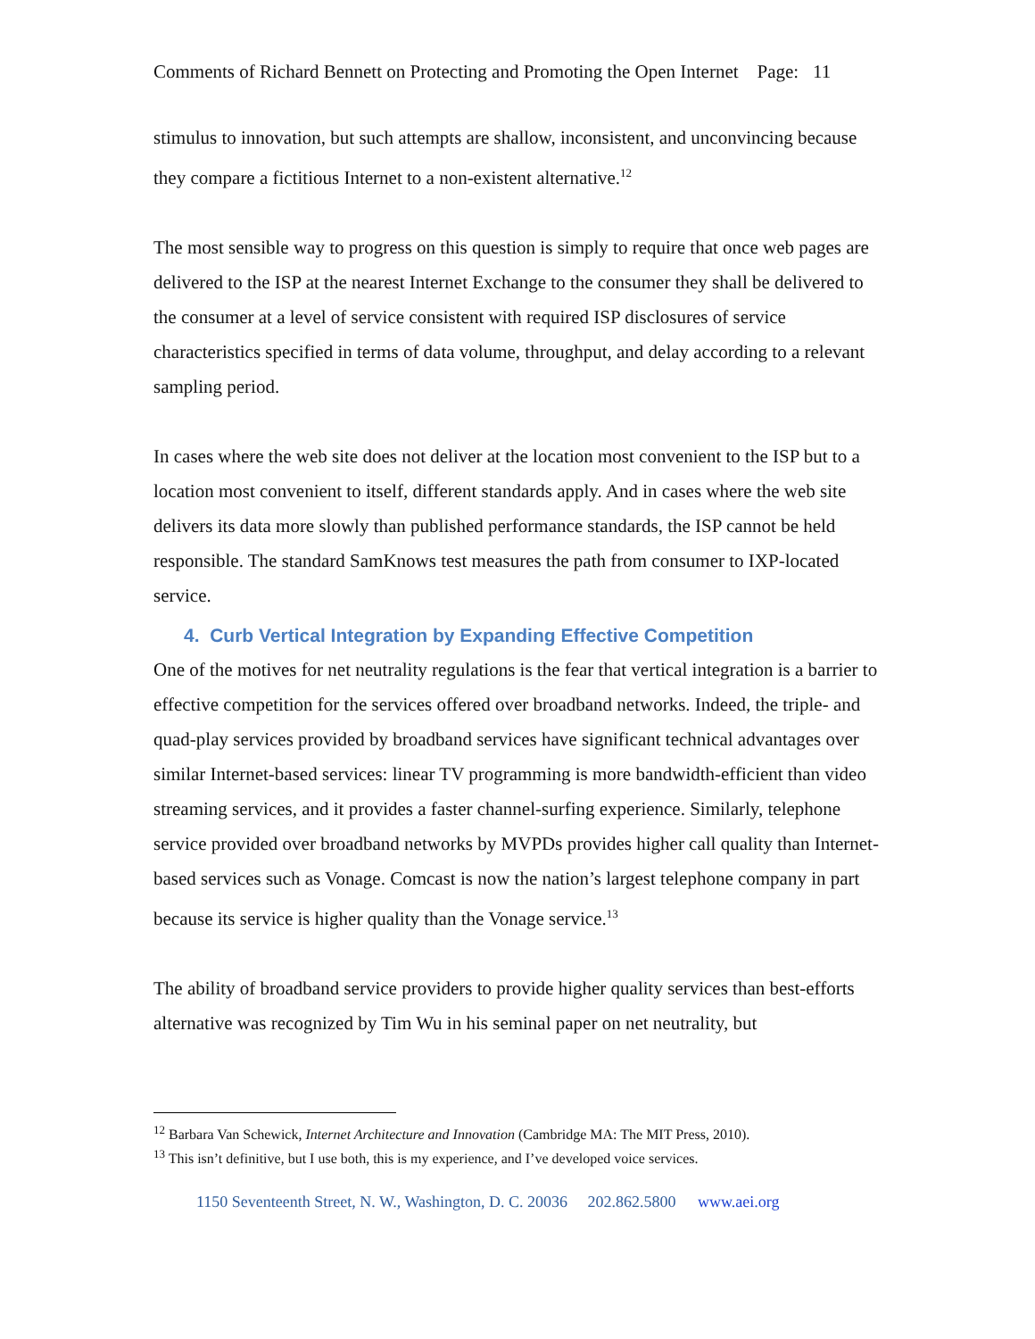Comments of Richard Bennett on Protecting and Promoting the Open Internet Page: 11
stimulus to innovation, but such attempts are shallow, inconsistent, and unconvincing because they compare a fictitious Internet to a non-existent alternative.<sup>12</sup>
The most sensible way to progress on this question is simply to require that once web pages are delivered to the ISP at the nearest Internet Exchange to the consumer they shall be delivered to the consumer at a level of service consistent with required ISP disclosures of service characteristics specified in terms of data volume, throughput, and delay according to a relevant sampling period.
In cases where the web site does not deliver at the location most convenient to the ISP but to a location most convenient to itself, different standards apply. And in cases where the web site delivers its data more slowly than published performance standards, the ISP cannot be held responsible. The standard SamKnows test measures the path from consumer to IXP-located service.
4. Curb Vertical Integration by Expanding Effective Competition
One of the motives for net neutrality regulations is the fear that vertical integration is a barrier to effective competition for the services offered over broadband networks. Indeed, the triple- and quad-play services provided by broadband services have significant technical advantages over similar Internet-based services: linear TV programming is more bandwidth-efficient than video streaming services, and it provides a faster channel-surfing experience. Similarly, telephone service provided over broadband networks by MVPDs provides higher call quality than Internet-based services such as Vonage. Comcast is now the nation’s largest telephone company in part because its service is higher quality than the Vonage service.<sup>13</sup>
The ability of broadband service providers to provide higher quality services than best-efforts alternative was recognized by Tim Wu in his seminal paper on net neutrality, but
<sup>12</sup> Barbara Van Schewick, Internet Architecture and Innovation (Cambridge MA: The MIT Press, 2010).
<sup>13</sup> This isn’t definitive, but I use both, this is my experience, and I’ve developed voice services.
1150 Seventeenth Street, N. W., Washington, D. C. 20036 202.862.5800 www.aei.org